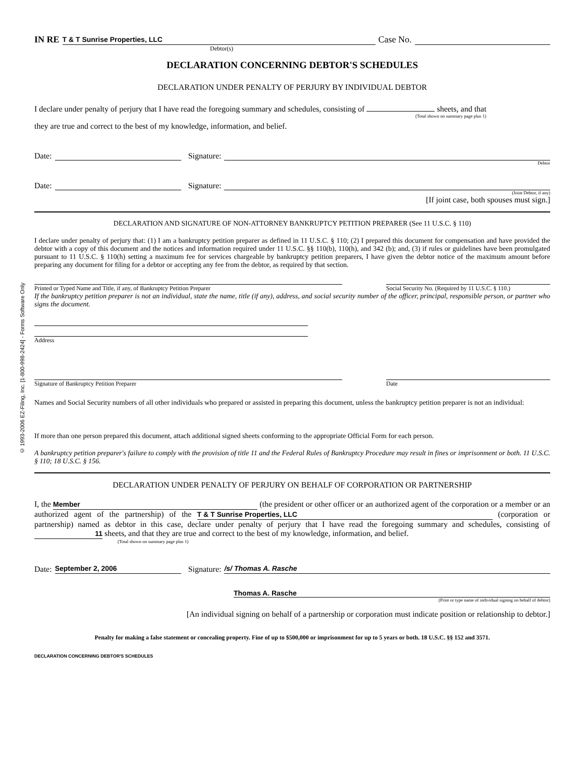© 1993-2006 EZ-Filing, Inc. [1-800-998-2424] - Forms Software Only
IN RE T & T Sunrise Properties, LLC Case No.
Debtor(s)
DECLARATION CONCERNING DEBTOR'S SCHEDULES
DECLARATION UNDER PENALTY OF PERJURY BY INDIVIDUAL DEBTOR
I declare under penalty of perjury that I have read the foregoing summary and schedules, consisting of sheets, and that
(Total shown on summary page plus 1)
they are true and correct to the best of my knowledge, information, and belief.
Date: Signature:
Debtor
Date: Signature:
(Joint Debtor, if any)
[If joint case, both spouses must sign.]
DECLARATION AND SIGNATURE OF NON-ATTORNEY BANKRUPTCY PETITION PREPARER (See 11 U.S.C. § 110)
I declare under penalty of perjury that: (1) I am a bankruptcy petition preparer as defined in 11 U.S.C. § 110; (2) I prepared this document for compensation and have provided the debtor with a copy of this document and the notices and information required under 11 U.S.C. §§ 110(b), 110(h), and 342 (b); and, (3) if rules or guidelines have been promulgated pursuant to 11 U.S.C. § 110(h) setting a maximum fee for services chargeable by bankruptcy petition preparers, I have given the debtor notice of the maximum amount before preparing any document for filing for a debtor or accepting any fee from the debtor, as required by that section.
Printed or Typed Name and Title, if any, of Bankruptcy Petition Preparer Social Security No. (Required by 11 U.S.C. § 110.)
If the bankruptcy petition preparer is not an individual, state the name, title (if any), address, and social security number of the officer, principal, responsible person, or partner who signs the document.
Address
Signature of Bankruptcy Petition Preparer Date
Names and Social Security numbers of all other individuals who prepared or assisted in preparing this document, unless the bankruptcy petition preparer is not an individual:
If more than one person prepared this document, attach additional signed sheets conforming to the appropriate Official Form for each person.
A bankruptcy petition preparer's failure to comply with the provision of title 11 and the Federal Rules of Bankruptcy Procedure may result in fines or imprisonment or both. 11 U.S.C. § 110; 18 U.S.C. § 156.
DECLARATION UNDER PENALTY OF PERJURY ON BEHALF OF CORPORATION OR PARTNERSHIP
I, the Member (the president or other officer or an authorized agent of the corporation or a member or an authorized agent of the partnership) of the T & T Sunrise Properties, LLC (corporation or partnership) named as debtor in this case, declare under penalty of perjury that I have read the foregoing summary and schedules, consisting of 11 sheets, and that they are true and correct to the best of my knowledge, information, and belief.
(Total shown on summary page plus 1)
Date: September 2, 2006 Signature: /s/ Thomas A. Rasche
Thomas A. Rasche
(Print or type name of individual signing on behalf of debtor)
[An individual signing on behalf of a partnership or corporation must indicate position or relationship to debtor.]
Penalty for making a false statement or concealing property. Fine of up to $500,000 or imprisonment for up to 5 years or both. 18 U.S.C. §§ 152 and 3571.
DECLARATION CONCERNING DEBTOR'S SCHEDULES